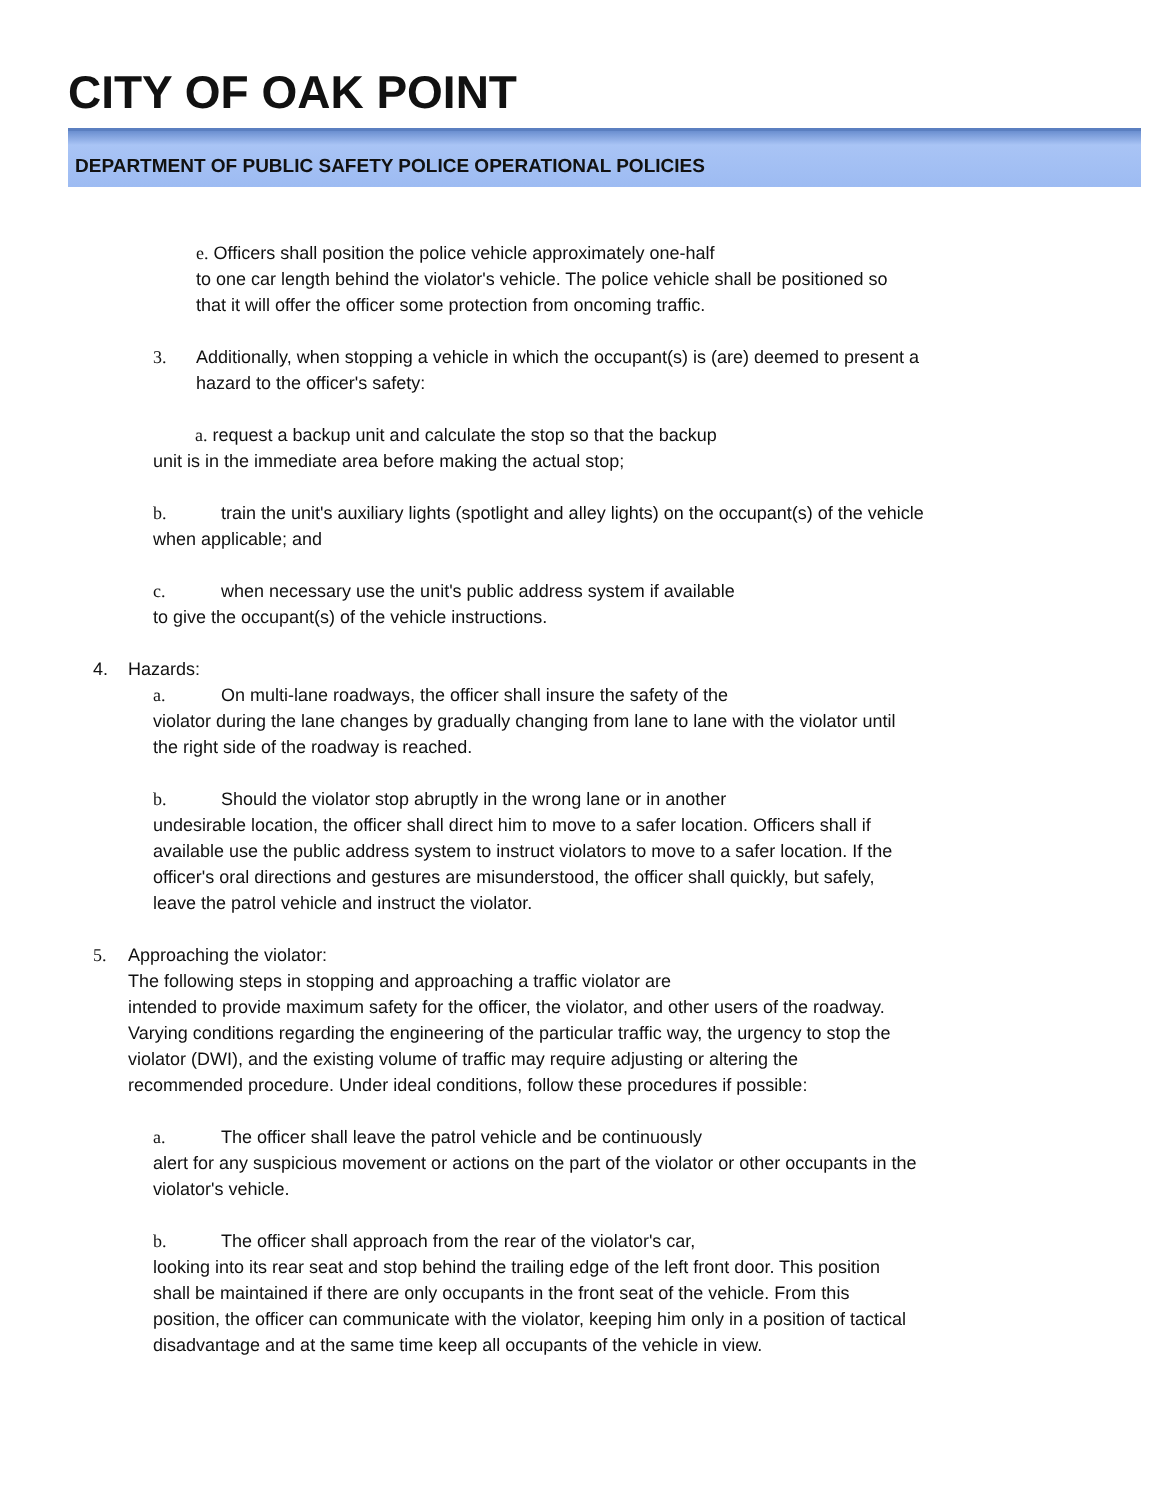CITY OF OAK POINT
DEPARTMENT OF PUBLIC SAFETY POLICE OPERATIONAL POLICIES
e. Officers shall position the police vehicle approximately one-half
to one car length behind the violator's vehicle. The police vehicle shall be positioned so
that it will offer the officer some protection from oncoming traffic.
3. Additionally, when stopping a vehicle in which the occupant(s) is (are) deemed to present a
hazard to the officer's safety:
a. request a backup unit and calculate the stop so that the backup
unit is in the immediate area before making the actual stop;
b. train the unit's auxiliary lights (spotlight and alley lights) on the occupant(s) of the vehicle
when applicable; and
c. when necessary use the unit's public address system if available
to give the occupant(s) of the vehicle instructions.
4. Hazards:
a. On multi-lane roadways, the officer shall insure the safety of the
violator during the lane changes by gradually changing from lane to lane with the violator until
the right side of the roadway is reached.
b. Should the violator stop abruptly in the wrong lane or in another
undesirable location, the officer shall direct him to move to a safer location. Officers shall if
available use the public address system to instruct violators to move to a safer location. If the
officer's oral directions and gestures are misunderstood, the officer shall quickly, but safely,
leave the patrol vehicle and instruct the violator.
5. Approaching the violator:
The following steps in stopping and approaching a traffic violator are
intended to provide maximum safety for the officer, the violator, and other users of the roadway.
Varying conditions regarding the engineering of the particular traffic way, the urgency to stop the
violator (DWI), and the existing volume of traffic may require adjusting or altering the
recommended procedure. Under ideal conditions, follow these procedures if possible:
a. The officer shall leave the patrol vehicle and be continuously
alert for any suspicious movement or actions on the part of the violator or other occupants in the
violator's vehicle.
b. The officer shall approach from the rear of the violator's car,
looking into its rear seat and stop behind the trailing edge of the left front door. This position
shall be maintained if there are only occupants in the front seat of the vehicle. From this
position, the officer can communicate with the violator, keeping him only in a position of tactical
disadvantage and at the same time keep all occupants of the vehicle in view.